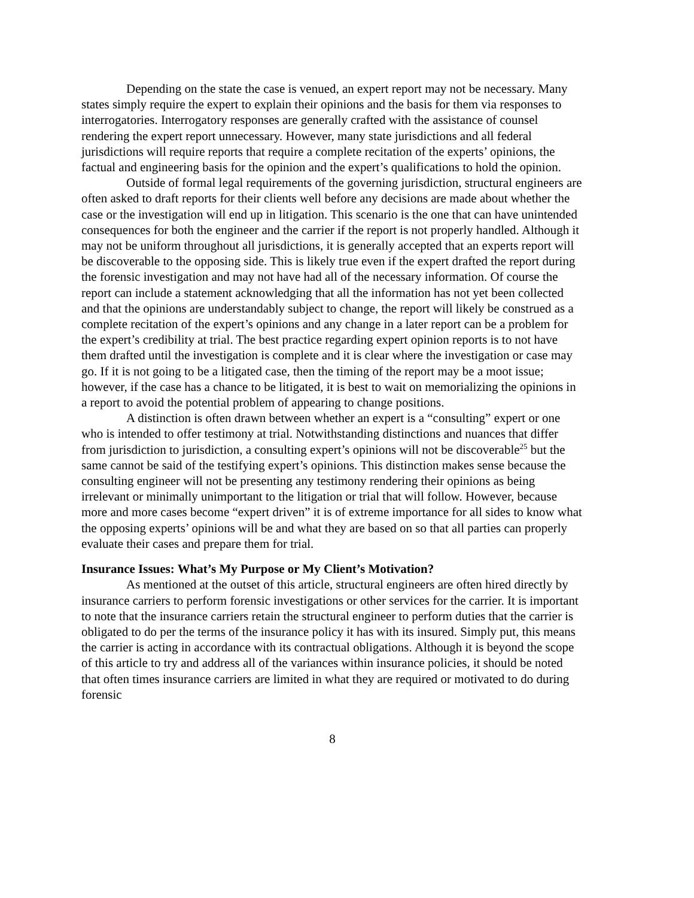Depending on the state the case is venued, an expert report may not be necessary. Many states simply require the expert to explain their opinions and the basis for them via responses to interrogatories. Interrogatory responses are generally crafted with the assistance of counsel rendering the expert report unnecessary. However, many state jurisdictions and all federal jurisdictions will require reports that require a complete recitation of the experts’ opinions, the factual and engineering basis for the opinion and the expert’s qualifications to hold the opinion.
Outside of formal legal requirements of the governing jurisdiction, structural engineers are often asked to draft reports for their clients well before any decisions are made about whether the case or the investigation will end up in litigation. This scenario is the one that can have unintended consequences for both the engineer and the carrier if the report is not properly handled. Although it may not be uniform throughout all jurisdictions, it is generally accepted that an experts report will be discoverable to the opposing side. This is likely true even if the expert drafted the report during the forensic investigation and may not have had all of the necessary information. Of course the report can include a statement acknowledging that all the information has not yet been collected and that the opinions are understandably subject to change, the report will likely be construed as a complete recitation of the expert’s opinions and any change in a later report can be a problem for the expert’s credibility at trial. The best practice regarding expert opinion reports is to not have them drafted until the investigation is complete and it is clear where the investigation or case may go. If it is not going to be a litigated case, then the timing of the report may be a moot issue; however, if the case has a chance to be litigated, it is best to wait on memorializing the opinions in a report to avoid the potential problem of appearing to change positions.
A distinction is often drawn between whether an expert is a “consulting” expert or one who is intended to offer testimony at trial. Notwithstanding distinctions and nuances that differ from jurisdiction to jurisdiction, a consulting expert’s opinions will not be discoverable<sup>25</sup> but the same cannot be said of the testifying expert’s opinions. This distinction makes sense because the consulting engineer will not be presenting any testimony rendering their opinions as being irrelevant or minimally unimportant to the litigation or trial that will follow. However, because more and more cases become “expert driven” it is of extreme importance for all sides to know what the opposing experts’ opinions will be and what they are based on so that all parties can properly evaluate their cases and prepare them for trial.
Insurance Issues: What’s My Purpose or My Client’s Motivation?
As mentioned at the outset of this article, structural engineers are often hired directly by insurance carriers to perform forensic investigations or other services for the carrier. It is important to note that the insurance carriers retain the structural engineer to perform duties that the carrier is obligated to do per the terms of the insurance policy it has with its insured. Simply put, this means the carrier is acting in accordance with its contractual obligations. Although it is beyond the scope of this article to try and address all of the variances within insurance policies, it should be noted that often times insurance carriers are limited in what they are required or motivated to do during forensic
8